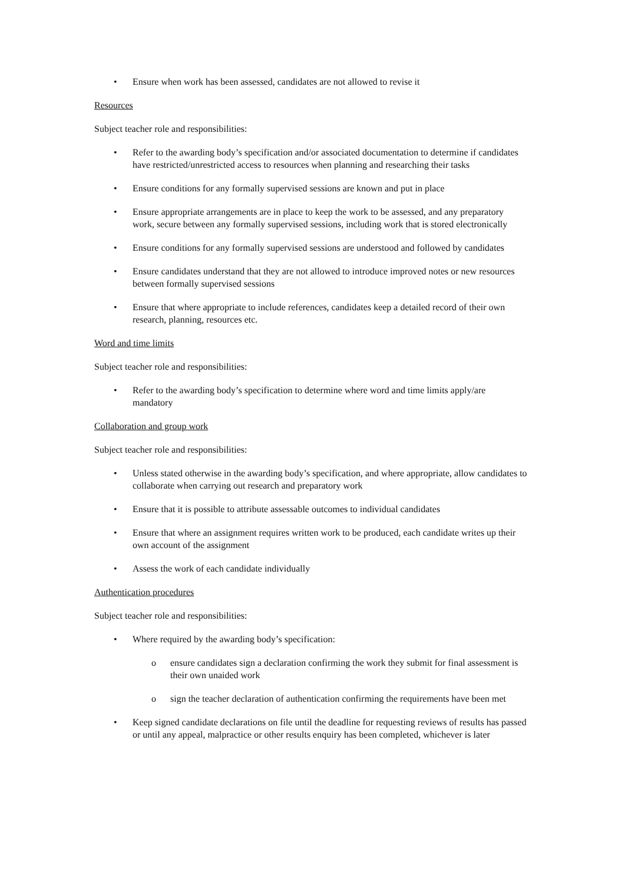• Ensure when work has been assessed, candidates are not allowed to revise it
Resources
Subject teacher role and responsibilities:
• Refer to the awarding body’s specification and/or associated documentation to determine if candidates have restricted/unrestricted access to resources when planning and researching their tasks
• Ensure conditions for any formally supervised sessions are known and put in place
• Ensure appropriate arrangements are in place to keep the work to be assessed, and any preparatory work, secure between any formally supervised sessions, including work that is stored electronically
• Ensure conditions for any formally supervised sessions are understood and followed by candidates
• Ensure candidates understand that they are not allowed to introduce improved notes or new resources between formally supervised sessions
• Ensure that where appropriate to include references, candidates keep a detailed record of their own research, planning, resources etc.
Word and time limits
Subject teacher role and responsibilities:
• Refer to the awarding body’s specification to determine where word and time limits apply/are mandatory
Collaboration and group work
Subject teacher role and responsibilities:
• Unless stated otherwise in the awarding body’s specification, and where appropriate, allow candidates to collaborate when carrying out research and preparatory work
• Ensure that it is possible to attribute assessable outcomes to individual candidates
• Ensure that where an assignment requires written work to be produced, each candidate writes up their own account of the assignment
• Assess the work of each candidate individually
Authentication procedures
Subject teacher role and responsibilities:
• Where required by the awarding body’s specification:
o ensure candidates sign a declaration confirming the work they submit for final assessment is their own unaided work
o sign the teacher declaration of authentication confirming the requirements have been met
• Keep signed candidate declarations on file until the deadline for requesting reviews of results has passed or until any appeal, malpractice or other results enquiry has been completed, whichever is later